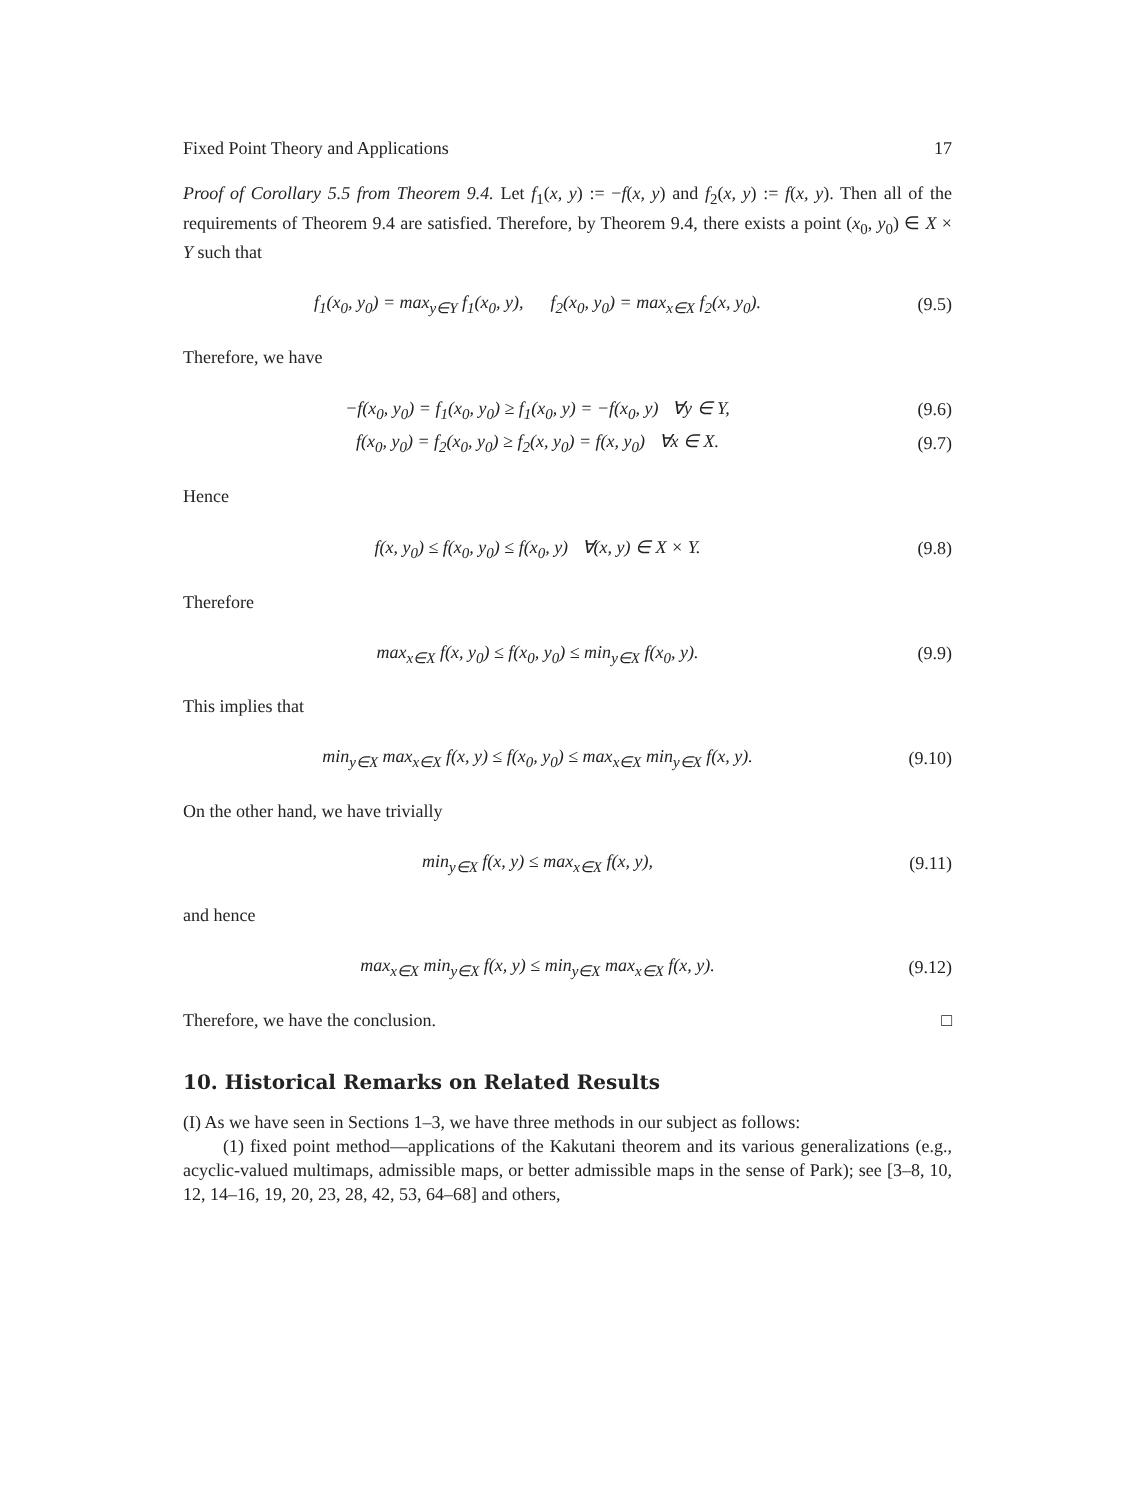Fixed Point Theory and Applications 17
Proof of Corollary 5.5 from Theorem 9.4. Let f<sub>1</sub>(x, y) := −f(x, y) and f<sub>2</sub>(x, y) := f(x, y). Then all of the requirements of Theorem 9.4 are satisfied. Therefore, by Theorem 9.4, there exists a point (x<sub>0</sub>, y<sub>0</sub>) ∈ X × Y such that
f<sub>1</sub>(x<sub>0</sub>, y<sub>0</sub>) = max<sub>y∈Y</sub> f<sub>1</sub>(x<sub>0</sub>, y), f<sub>2</sub>(x<sub>0</sub>, y<sub>0</sub>) = max<sub>x∈X</sub> f<sub>2</sub>(x, y<sub>0</sub>).
(9.5)
Therefore, we have
−f(x<sub>0</sub>, y<sub>0</sub>) = f<sub>1</sub>(x<sub>0</sub>, y<sub>0</sub>) ≥ f<sub>1</sub>(x<sub>0</sub>, y) = −f(x<sub>0</sub>, y) ∀y ∈ Y,
(9.6)
f(x<sub>0</sub>, y<sub>0</sub>) = f<sub>2</sub>(x<sub>0</sub>, y<sub>0</sub>) ≥ f<sub>2</sub>(x, y<sub>0</sub>) = f(x, y<sub>0</sub>) ∀x ∈ X.
(9.7)
Hence
f(x, y<sub>0</sub>) ≤ f(x<sub>0</sub>, y<sub>0</sub>) ≤ f(x<sub>0</sub>, y) ∀(x, y) ∈ X × Y.
(9.8)
Therefore
max<sub>x∈X</sub> f(x, y<sub>0</sub>) ≤ f(x<sub>0</sub>, y<sub>0</sub>) ≤ min<sub>y∈X</sub> f(x<sub>0</sub>, y).
(9.9)
This implies that
min<sub>y∈X</sub> max<sub>x∈X</sub> f(x, y) ≤ f(x<sub>0</sub>, y<sub>0</sub>) ≤ max<sub>x∈X</sub> min<sub>y∈X</sub> f(x, y).
(9.10)
On the other hand, we have trivially
min<sub>y∈X</sub> f(x, y) ≤ max<sub>x∈X</sub> f(x, y),
(9.11)
and hence
max<sub>x∈X</sub> min<sub>y∈X</sub> f(x, y) ≤ min<sub>y∈X</sub> max<sub>x∈X</sub> f(x, y).
(9.12)
Therefore, we have the conclusion. □
10. Historical Remarks on Related Results
(I) As we have seen in Sections 1–3, we have three methods in our subject as follows:
(1) fixed point method—applications of the Kakutani theorem and its various generalizations (e.g., acyclic-valued multimaps, admissible maps, or better admissible maps in the sense of Park); see [3–8, 10, 12, 14–16, 19, 20, 23, 28, 42, 53, 64–68] and others,